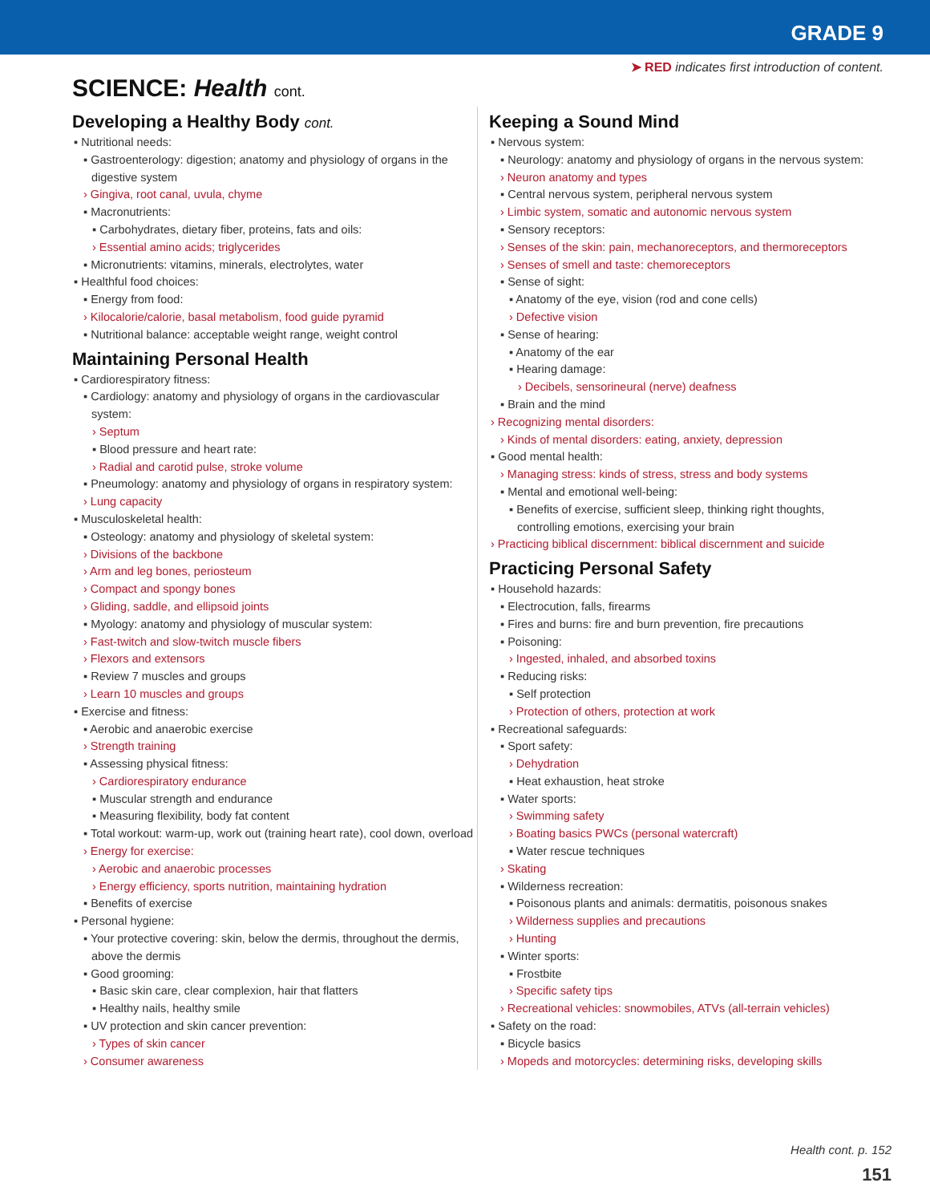GRADE 9
➤ RED indicates first introduction of content.
SCIENCE: Health cont.
Developing a Healthy Body cont.
▪ Nutritional needs:
▪ Gastroenterology: digestion; anatomy and physiology of organs in the digestive system
› Gingiva, root canal, uvula, chyme
▪ Macronutrients:
▪ Carbohydrates, dietary fiber, proteins, fats and oils:
› Essential amino acids; triglycerides
▪ Micronutrients: vitamins, minerals, electrolytes, water
▪ Healthful food choices:
▪ Energy from food:
› Kilocalorie/calorie, basal metabolism, food guide pyramid
▪ Nutritional balance: acceptable weight range, weight control
Maintaining Personal Health
▪ Cardiorespiratory fitness:
▪ Cardiology: anatomy and physiology of organs in the cardiovascular system:
› Septum
▪ Blood pressure and heart rate:
› Radial and carotid pulse, stroke volume
▪ Pneumology: anatomy and physiology of organs in respiratory system:
› Lung capacity
▪ Musculoskeletal health:
▪ Osteology: anatomy and physiology of skeletal system:
› Divisions of the backbone
› Arm and leg bones, periosteum
› Compact and spongy bones
› Gliding, saddle, and ellipsoid joints
▪ Myology: anatomy and physiology of muscular system:
› Fast-twitch and slow-twitch muscle fibers
› Flexors and extensors
▪ Review 7 muscles and groups
› Learn 10 muscles and groups
▪ Exercise and fitness:
▪ Aerobic and anaerobic exercise
› Strength training
▪ Assessing physical fitness:
› Cardiorespiratory endurance
▪ Muscular strength and endurance
▪ Measuring flexibility, body fat content
▪ Total workout: warm-up, work out (training heart rate), cool down, overload
› Energy for exercise:
› Aerobic and anaerobic processes
› Energy efficiency, sports nutrition, maintaining hydration
▪ Benefits of exercise
▪ Personal hygiene:
▪ Your protective covering: skin, below the dermis, throughout the dermis, above the dermis
▪ Good grooming:
▪ Basic skin care, clear complexion, hair that flatters
▪ Healthy nails, healthy smile
▪ UV protection and skin cancer prevention:
› Types of skin cancer
› Consumer awareness
Keeping a Sound Mind
▪ Nervous system:
▪ Neurology: anatomy and physiology of organs in the nervous system:
› Neuron anatomy and types
▪ Central nervous system, peripheral nervous system
› Limbic system, somatic and autonomic nervous system
▪ Sensory receptors:
› Senses of the skin: pain, mechanoreceptors, and thermoreceptors
› Senses of smell and taste: chemoreceptors
▪ Sense of sight:
▪ Anatomy of the eye, vision (rod and cone cells)
› Defective vision
▪ Sense of hearing:
▪ Anatomy of the ear
▪ Hearing damage:
› Decibels, sensorineural (nerve) deafness
▪ Brain and the mind
› Recognizing mental disorders:
› Kinds of mental disorders: eating, anxiety, depression
▪ Good mental health:
› Managing stress: kinds of stress, stress and body systems
▪ Mental and emotional well-being:
▪ Benefits of exercise, sufficient sleep, thinking right thoughts, controlling emotions, exercising your brain
› Practicing biblical discernment: biblical discernment and suicide
Practicing Personal Safety
▪ Household hazards:
▪ Electrocution, falls, firearms
▪ Fires and burns: fire and burn prevention, fire precautions
▪ Poisoning:
› Ingested, inhaled, and absorbed toxins
▪ Reducing risks:
▪ Self protection
› Protection of others, protection at work
▪ Recreational safeguards:
▪ Sport safety:
› Dehydration
▪ Heat exhaustion, heat stroke
▪ Water sports:
› Swimming safety
› Boating basics PWCs (personal watercraft)
▪ Water rescue techniques
› Skating
▪ Wilderness recreation:
▪ Poisonous plants and animals: dermatitis, poisonous snakes
› Wilderness supplies and precautions
› Hunting
▪ Winter sports:
▪ Frostbite
› Specific safety tips
› Recreational vehicles: snowmobiles, ATVs (all-terrain vehicles)
▪ Safety on the road:
▪ Bicycle basics
› Mopeds and motorcycles: determining risks, developing skills
Health cont. p. 152
151